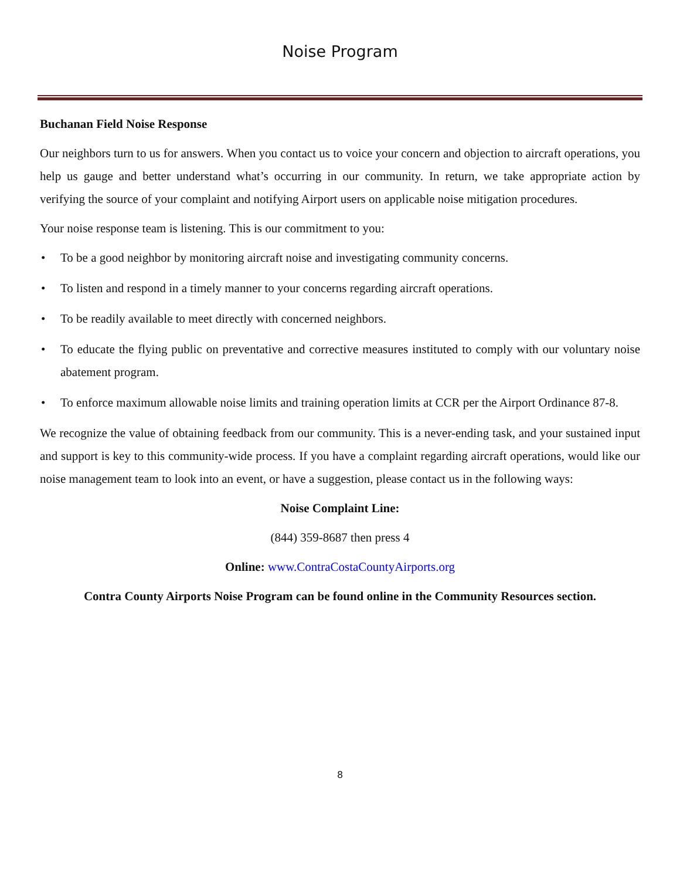Noise Program
Buchanan Field Noise Response
Our neighbors turn to us for answers. When you contact us to voice your concern and objection to aircraft operations, you help us gauge and better understand what’s occurring in our community. In return, we take appropriate action by verifying the source of your complaint and notifying Airport users on applicable noise mitigation procedures.
Your noise response team is listening. This is our commitment to you:
• To be a good neighbor by monitoring aircraft noise and investigating community concerns.
• To listen and respond in a timely manner to your concerns regarding aircraft operations.
• To be readily available to meet directly with concerned neighbors.
• To educate the flying public on preventative and corrective measures instituted to comply with our voluntary noise abatement program.
• To enforce maximum allowable noise limits and training operation limits at CCR per the Airport Ordinance 87-8.
We recognize the value of obtaining feedback from our community. This is a never-ending task, and your sustained input and support is key to this community-wide process. If you have a complaint regarding aircraft operations, would like our noise management team to look into an event, or have a suggestion, please contact us in the following ways:
Noise Complaint Line:
(844) 359-8687 then press 4
Online: www.ContraCostaCountyAirports.org
Contra County Airports Noise Program can be found online in the Community Resources section.
8